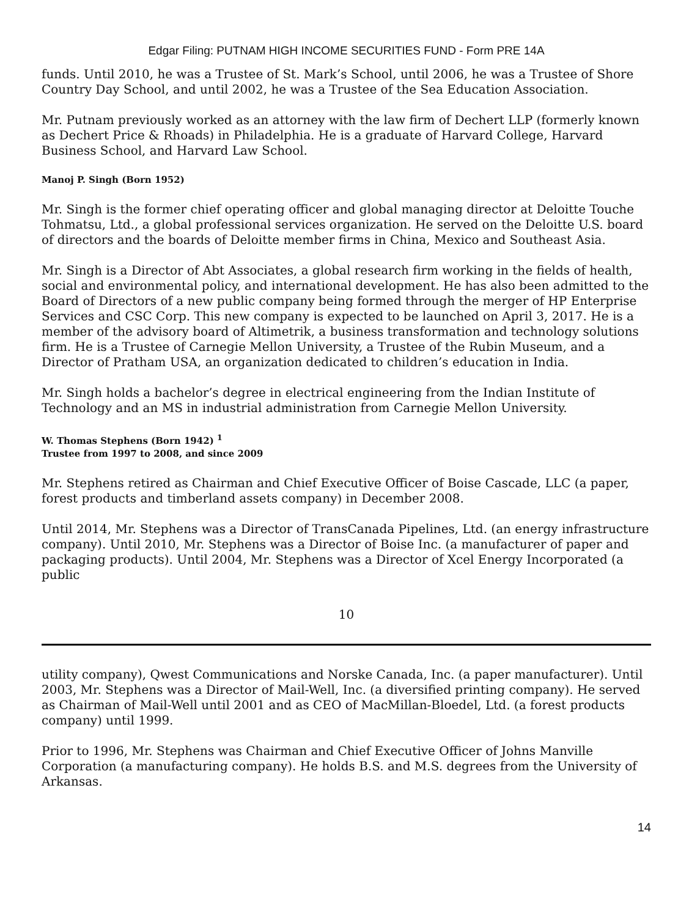Edgar Filing: PUTNAM HIGH INCOME SECURITIES FUND - Form PRE 14A
funds. Until 2010, he was a Trustee of St. Mark’s School, until 2006, he was a Trustee of Shore Country Day School, and until 2002, he was a Trustee of the Sea Education Association.
Mr. Putnam previously worked as an attorney with the law firm of Dechert LLP (formerly known as Dechert Price & Rhoads) in Philadelphia. He is a graduate of Harvard College, Harvard Business School, and Harvard Law School.
Manoj P. Singh (Born 1952)
Mr. Singh is the former chief operating officer and global managing director at Deloitte Touche Tohmatsu, Ltd., a global professional services organization. He served on the Deloitte U.S. board of directors and the boards of Deloitte member firms in China, Mexico and Southeast Asia.
Mr. Singh is a Director of Abt Associates, a global research firm working in the fields of health, social and environmental policy, and international development. He has also been admitted to the Board of Directors of a new public company being formed through the merger of HP Enterprise Services and CSC Corp. This new company is expected to be launched on April 3, 2017. He is a member of the advisory board of Altimetrik, a business transformation and technology solutions firm. He is a Trustee of Carnegie Mellon University, a Trustee of the Rubin Museum, and a Director of Pratham USA, an organization dedicated to children’s education in India.
Mr. Singh holds a bachelor’s degree in electrical engineering from the Indian Institute of Technology and an MS in industrial administration from Carnegie Mellon University.
W. Thomas Stephens (Born 1942) <sup>1</sup>
Trustee from 1997 to 2008, and since 2009
Mr. Stephens retired as Chairman and Chief Executive Officer of Boise Cascade, LLC (a paper, forest products and timberland assets company) in December 2008.
Until 2014, Mr. Stephens was a Director of TransCanada Pipelines, Ltd. (an energy infrastructure company). Until 2010, Mr. Stephens was a Director of Boise Inc. (a manufacturer of paper and packaging products). Until 2004, Mr. Stephens was a Director of Xcel Energy Incorporated (a public
10
utility company), Qwest Communications and Norske Canada, Inc. (a paper manufacturer). Until 2003, Mr. Stephens was a Director of Mail-Well, Inc. (a diversified printing company). He served as Chairman of Mail-Well until 2001 and as CEO of MacMillan-Bloedel, Ltd. (a forest products company) until 1999.
Prior to 1996, Mr. Stephens was Chairman and Chief Executive Officer of Johns Manville Corporation (a manufacturing company). He holds B.S. and M.S. degrees from the University of Arkansas.
14